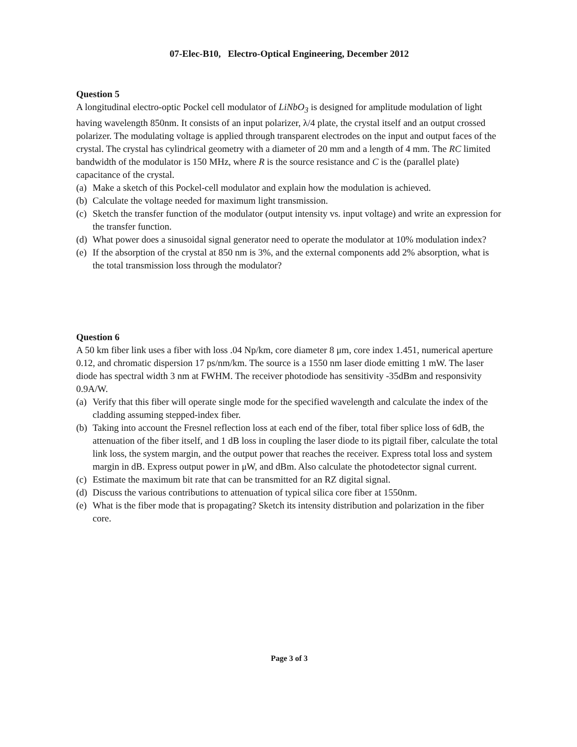07-Elec-B10, Electro-Optical Engineering, December 2012
Question 5
A longitudinal electro-optic Pockel cell modulator of LiNbO<sub>3</sub> is designed for amplitude modulation of light having wavelength 850nm. It consists of an input polarizer, λ/4 plate, the crystal itself and an output crossed polarizer. The modulating voltage is applied through transparent electrodes on the input and output faces of the crystal. The crystal has cylindrical geometry with a diameter of 20 mm and a length of 4 mm. The RC limited bandwidth of the modulator is 150 MHz, where R is the source resistance and C is the (parallel plate) capacitance of the crystal.
(a) Make a sketch of this Pockel-cell modulator and explain how the modulation is achieved.
(b) Calculate the voltage needed for maximum light transmission.
(c) Sketch the transfer function of the modulator (output intensity vs. input voltage) and write an expression for the transfer function.
(d) What power does a sinusoidal signal generator need to operate the modulator at 10% modulation index?
(e) If the absorption of the crystal at 850 nm is 3%, and the external components add 2% absorption, what is the total transmission loss through the modulator?
Question 6
A 50 km fiber link uses a fiber with loss .04 Np/km, core diameter 8 μm, core index 1.451, numerical aperture 0.12, and chromatic dispersion 17 ps/nm/km. The source is a 1550 nm laser diode emitting 1 mW. The laser diode has spectral width 3 nm at FWHM. The receiver photodiode has sensitivity -35dBm and responsivity 0.9A/W.
(a) Verify that this fiber will operate single mode for the specified wavelength and calculate the index of the cladding assuming stepped-index fiber.
(b) Taking into account the Fresnel reflection loss at each end of the fiber, total fiber splice loss of 6dB, the attenuation of the fiber itself, and 1 dB loss in coupling the laser diode to its pigtail fiber, calculate the total link loss, the system margin, and the output power that reaches the receiver. Express total loss and system margin in dB. Express output power in μW, and dBm. Also calculate the photodetector signal current.
(c) Estimate the maximum bit rate that can be transmitted for an RZ digital signal.
(d) Discuss the various contributions to attenuation of typical silica core fiber at 1550nm.
(e) What is the fiber mode that is propagating? Sketch its intensity distribution and polarization in the fiber core.
Page 3 of 3